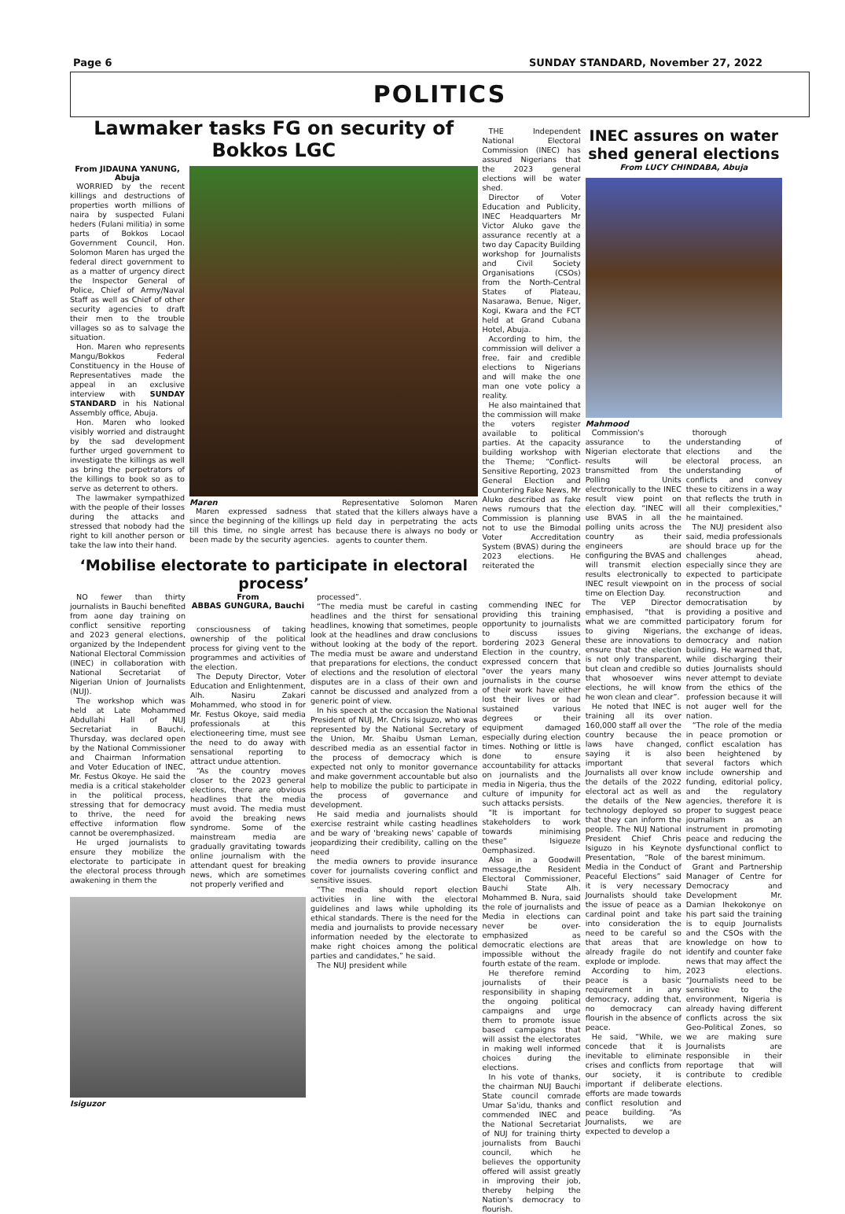Page 6 SUNDAY STANDARD, November 27, 2022
POLITICS
Lawmaker tasks FG on security of Bokkos LGC
From JIDAUNA YANUNG, Abuja
WORRIED by the recent killings and destructions of properties worth millions of naira by suspected Fulani heders (Fulani militia) in some parts of Bokkos Locaol Government Council, Hon. Solomon Maren has urged the federal direct government to as a matter of urgency direct the Inspector General of Police, Chief of Army/Naval Staff as well as Chief of other security agencies to draft their men to the trouble villages so as to salvage the situation.
Hon. Maren who represents Mangu/Bokkos Federal Constituency in the House of Representatives made the appeal in an exclusive interview with SUNDAY STANDARD in his National Assembly office, Abuja.
Hon. Maren who looked visibly worried and distraught by the sad development further urged government to investigate the killings as well as bring the perpetrators of the killings to book so as to serve as deterrent to others.
The lawmaker sympathized with the people of their losses during the attacks and stressed that nobody had the right to kill another person or take the law into their hand.
Maren
Maren expressed sadness that since the beginning of the killings up till this time, no single arrest has been made by the security agencies.
Representative Solomon Maren stated that the killers always have a field day in perpetrating the acts because there is always no body or agents to counter them.
‘Mobilise electorate to participate in electoral process’
NO fewer than thirty journalists in Bauchi benefited from aone day training on conflict sensitive reporting and 2023 general elections, organized by the Independent National Electoral Commission (INEC) in collaboration with National Secretariat of Nigerian Union of Journalists (NUJ).
The workshop which was held at Late Mohammed Abdullahi Hall of NUJ Secretariat in Bauchi, Thursday, was declared open by the National Commissioner and Chairman Information and Voter Education of INEC, Mr. Festus Okoye. He said the media is a critical stakeholder in the political process, stressing that for democracy to thrive, the need for effective information flow cannot be overemphasized.
He urged journalists to ensure they mobilize the electorate to participate in the electoral process through awakening in them the
From
ABBAS GUNGURA, Bauchi
consciousness of taking ownership of the political process for giving vent to the programmes and activities of the election.
The Deputy Director, Voter Education and Enlightenment, Alh. Nasiru Zakari Mohammed, who stood in for Mr. Festus Okoye, said media professionals at this electioneering time, must see the need to do away with sensational reporting to attract undue attention.
“As the country moves closer to the 2023 general elections, there are obvious headlines that the media must avoid. The media must avoid the breaking news syndrome. Some of the mainstream media are gradually gravitating towards online journalism with the attendant quest for breaking news, which are sometimes not properly verified and
Isiguzor
processed”.
“The media must be careful in casting headlines and the thirst for sensational headlines, knowing that sometimes, people look at the headlines and draw conclusions without looking at the body of the report. The media must be aware and understand that preparations for elections, the conduct of elections and the resolution of electoral disputes are in a class of their own and cannot be discussed and analyzed from a generic point of view.
In his speech at the occasion the National President of NUJ, Mr. Chris Isiguzo, who was represented by the National Secretary of the Union, Mr. Shaibu Usman Leman, described media as an essential factor in the process of democracy which is expected not only to monitor governance and make government accountable but also help to mobilize the public to participate in the process of governance and development.
He said media and journalists should exercise restraint while casting headlines and be wary of 'breaking news' capable of jeopardizing their credibility, calling on the need
the media owners to provide insurance cover for journalists covering conflict and sensitive issues.
“The media should report election activities in line with the electoral guidelines and laws while upholding its ethical standards. There is the need for the media and journalists to provide necessary information needed by the electorate to make right choices among the political parties and candidates,” he said.
The NUJ president while
THE Independent National Electoral Commission (INEC) has assured Nigerians that the 2023 general elections will be water shed.
Director of Voter Education and Publicity, INEC Headquarters Mr Victor Aluko gave the assurance recently at a two day Capacity Building workshop for Journalists and Civil Society Organisations (CSOs) from the North-Central States of Plateau, Nasarawa, Benue, Niger, Kogi, Kwara and the FCT held at Grand Cubana Hotel, Abuja.
According to him, the commission will deliver a free, fair and credible elections to Nigerians and will make the one man one vote policy a reality.
He also maintained that the commission will make the voters register available to political parties. At the capacity building workshop with the Theme; “Conflict-Sensitive Reporting, 2023 General Election and Countering Fake News, Mr Aluko described as fake news rumours that the Commission is planning not to use the Bimodal Voter Accreditation System (BVAS) during the 2023 elections. He reiterated the
commending INEC for providing this training opportunity to journalists to discuss issues bordering 2023 General Election in the country, expressed concern that "over the years many journalists in the course of their work have either lost their lives or had sustained various degrees or their equipment damaged especially during election times. Nothing or little is done to ensure accountability for attacks on journalists and the media in Nigeria, thus the culture of impunity for such attacks persists.
"It is important for stakeholders to work towards minimising these" Isigueze 0emphasized.
Also in a Goodwill message,the Resident Electoral Commissioner, Bauchi State Alh. Mohammed B. Nura, said the role of journalists and Media in elections can never be over-emphasized as democratic elections are impossible without the fourth estate of the ream.
He therefore remind journalists of their responsibility in shaping the ongoing political campaigns and urge them to promote issue based campaigns that will assist the electorates in making well informed choices during the elections.
In his vote of thanks, the chairman NUJ Bauchi State council comrade Umar Sa'idu, thanks and commended INEC and the National Secretariat of NUJ for training thirty journalists from Bauchi council, which he believes the opportunity offered will assist greatly in improving their job, thereby helping the Nation's democracy to flourish.
INEC assures on water shed general elections
From LUCY CHINDABA, Abuja
Mahmood
Commission's assurance to the Nigerian electorate that results will be transmitted from the Polling Units electronically to the INEC result view point on election day. “INEC will use BVAS in all the polling units across the country as their engineers are configuring the BVAS and will transmit election results electronically to INEC result viewpoint on time on Election Day.
The VEP Director emphasised, "that is what we are committed to giving Nigerians, these are innovations to ensure that the election is not only transparent, but clean and credible so that whosoever wins elections, he will know he won clean and clear”.
He noted that INEC is training all its over 160,000 staff all over the country because the laws have changed, saying it is also important that Journalists all over know the details of the 2022 electoral act as well as the details of the New technology deployed so that they can inform the people. The NUJ National President Chief Chris Isiguzo in his Keynote Presentation, “Role of Media in the Conduct of Peaceful Elections” said it is very necessary Journalists should take the issue of peace as a cardinal point and take into consideration the need to be careful so that areas that are already fragile do not explode or implode.
According to him, peace is a basic requirement in any democracy, adding that, no democracy can flourish in the absence of peace.
He said, “While, we concede that it is inevitable to eliminate crises and conflicts from our society, it is important if deliberate efforts are made towards conflict resolution and peace building. “As Journalists, we are expected to develop a
thorough understanding of elections and the electoral process, an understanding of conflicts and convey these to citizens in a way that reflects the truth in all their complexities," he maintained.
The NUJ president also said, media professionals should brace up for the challenges ahead, especially since they are expected to participate in the process of social reconstruction and democratisation by providing a positive and participatory forum for the exchange of ideas, democracy and nation building. He warned that, while discharging their duties Journalists should never attempt to deviate from the ethics of the profession because it will not auger well for the nation.
“The role of the media in peace promotion or conflict escalation has been heightened by several factors which include ownership and funding, editorial policy, and the regulatory agencies, therefore it is proper to suggest peace journalism as an instrument in promoting peace and reducing the dysfunctional conflict to the barest minimum.
Grant and Partnership Manager of Centre for Democracy and Development Mr. Damian Ihekokonye on his part said the training is to equip Journalists and the CSOs with the knowledge on how to identify and counter fake news that may affect the 2023 elections. “Journalists need to be sensitive to the environment, Nigeria is already having different conflicts across the six Geo-Political Zones, so we are making sure Journalists are responsible in their reportage that will contribute to credible elections.